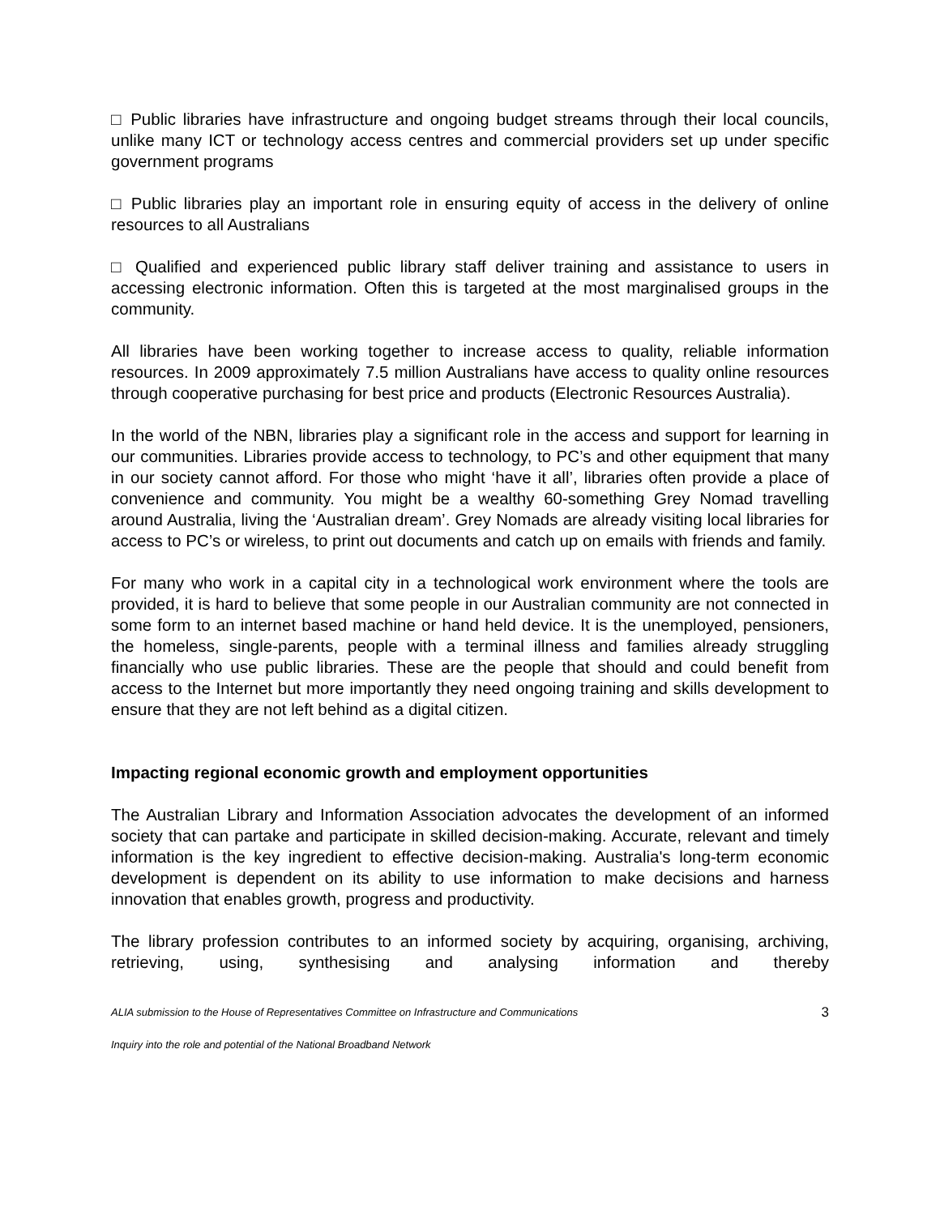□ Public libraries have infrastructure and ongoing budget streams through their local councils, unlike many ICT or technology access centres and commercial providers set up under specific government programs
□ Public libraries play an important role in ensuring equity of access in the delivery of online resources to all Australians
□ Qualified and experienced public library staff deliver training and assistance to users in accessing electronic information. Often this is targeted at the most marginalised groups in the community.
All libraries have been working together to increase access to quality, reliable information resources. In 2009 approximately 7.5 million Australians have access to quality online resources through cooperative purchasing for best price and products (Electronic Resources Australia).
In the world of the NBN, libraries play a significant role in the access and support for learning in our communities. Libraries provide access to technology, to PC’s and other equipment that many in our society cannot afford. For those who might ‘have it all’, libraries often provide a place of convenience and community. You might be a wealthy 60-something Grey Nomad travelling around Australia, living the ‘Australian dream’. Grey Nomads are already visiting local libraries for access to PC’s or wireless, to print out documents and catch up on emails with friends and family.
For many who work in a capital city in a technological work environment where the tools are provided, it is hard to believe that some people in our Australian community are not connected in some form to an internet based machine or hand held device. It is the unemployed, pensioners, the homeless, single-parents, people with a terminal illness and families already struggling financially who use public libraries. These are the people that should and could benefit from access to the Internet but more importantly they need ongoing training and skills development to ensure that they are not left behind as a digital citizen.
Impacting regional economic growth and employment opportunities
The Australian Library and Information Association advocates the development of an informed society that can partake and participate in skilled decision-making. Accurate, relevant and timely information is the key ingredient to effective decision-making. Australia's long-term economic development is dependent on its ability to use information to make decisions and harness innovation that enables growth, progress and productivity.
The library profession contributes to an informed society by acquiring, organising, archiving, retrieving, using, synthesising and analysing information and thereby
ALIA submission to the House of Representatives Committee on Infrastructure and Communications 3
Inquiry into the role and potential of the National Broadband Network